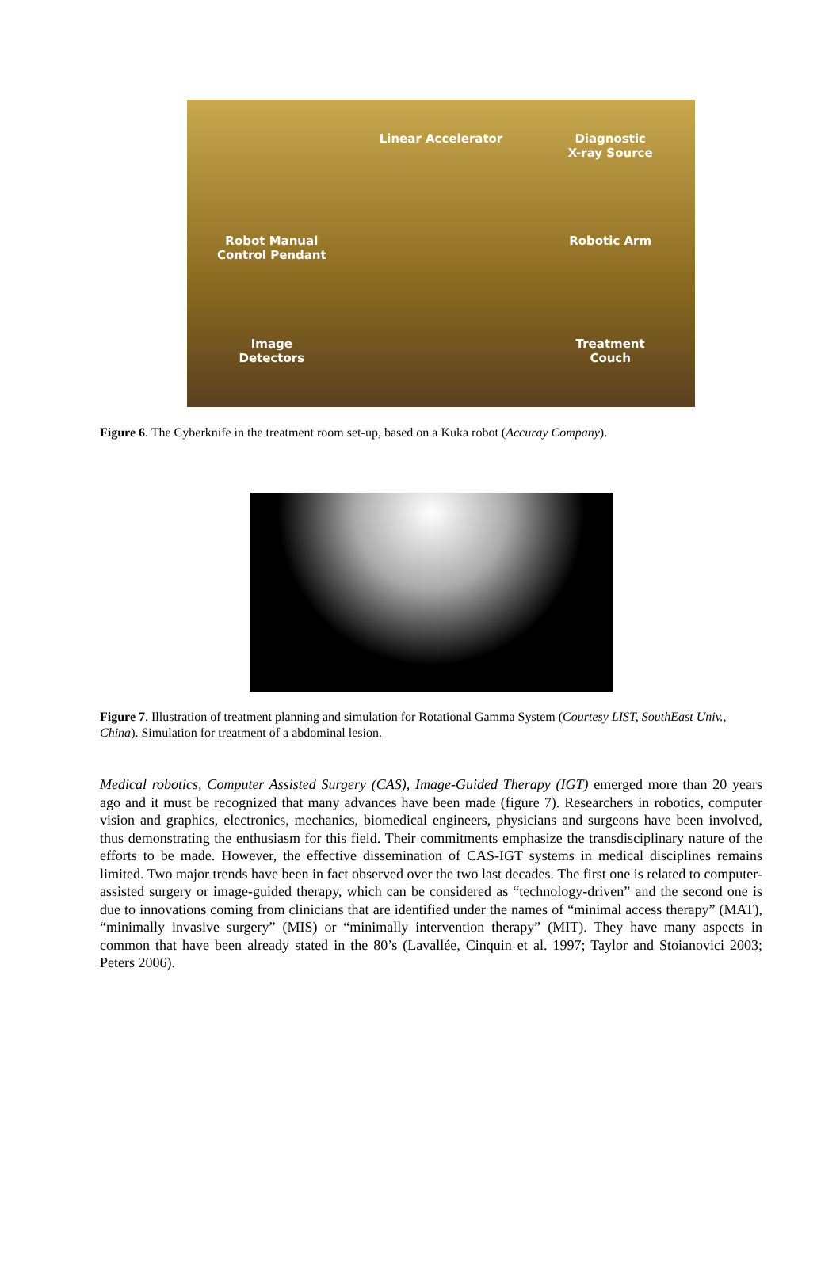Linear Accelerator
Diagnostic
X-ray Source
Robot Manual
Control Pendant
Robotic Arm
Image
Detectors
Treatment
Couch
Figure 6. The Cyberknife in the treatment room set-up, based on a Kuka robot (Accuray Company).
Figure 7. Illustration of treatment planning and simulation for Rotational Gamma System (Courtesy LIST, SouthEast Univ., China). Simulation for treatment of a abdominal lesion.
Medical robotics, Computer Assisted Surgery (CAS), Image-Guided Therapy (IGT) emerged more than 20 years ago and it must be recognized that many advances have been made (figure 7). Researchers in robotics, computer vision and graphics, electronics, mechanics, biomedical engineers, physicians and surgeons have been involved, thus demonstrating the enthusiasm for this field. Their commitments emphasize the transdisciplinary nature of the efforts to be made. However, the effective dissemination of CAS-IGT systems in medical disciplines remains limited. Two major trends have been in fact observed over the two last decades. The first one is related to computer-assisted surgery or image-guided therapy, which can be considered as “technology-driven” and the second one is due to innovations coming from clinicians that are identified under the names of “minimal access therapy” (MAT), “minimally invasive surgery” (MIS) or “minimally intervention therapy” (MIT). They have many aspects in common that have been already stated in the 80’s (Lavallée, Cinquin et al. 1997; Taylor and Stoianovici 2003; Peters 2006).